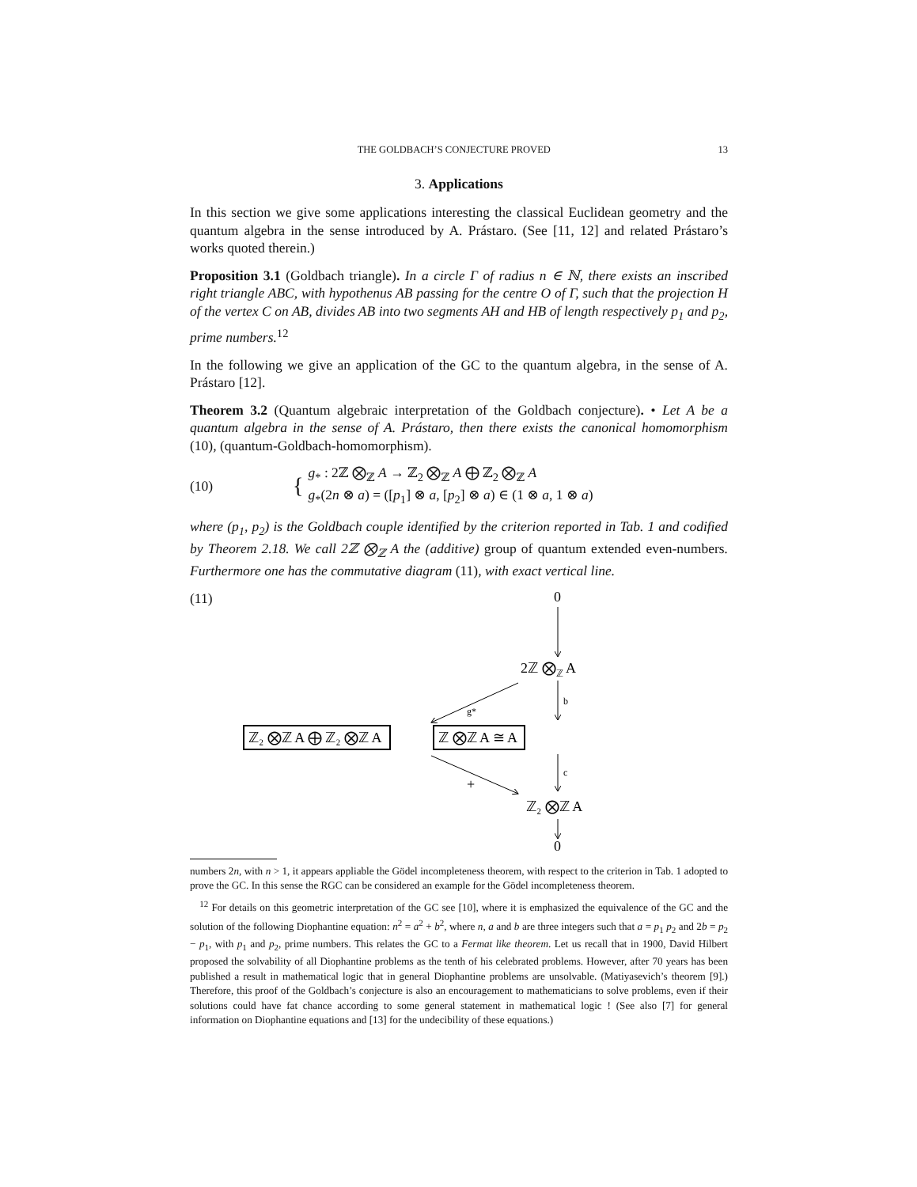THE GOLDBACH’S CONJECTURE PROVED 13
3. Applications
In this section we give some applications interesting the classical Euclidean geometry and the quantum algebra in the sense introduced by A. Prástaro. (See [11, 12] and related Prástaro’s works quoted therein.)
Proposition 3.1 (Goldbach triangle). In a circle Γ of radius n ∈ ℕ, there exists an inscribed right triangle ABC, with hypothenus AB passing for the centre O of Γ, such that the projection H of the vertex C on AB, divides AB into two segments AH and HB of length respectively p<sub>1</sub> and p<sub>2</sub>, prime numbers.<sup>12</sup>
In the following we give an application of the GC to the quantum algebra, in the sense of A. Prástaro [12].
Theorem 3.2 (Quantum algebraic interpretation of the Goldbach conjecture). • Let A be a quantum algebra in the sense of A. Prástaro, then there exists the canonical homomorphism (10), (quantum-Goldbach-homomorphism).
(10) {
g<sub>*</sub> : 2ℤ ⨂<sub>ℤ</sub> A → ℤ<sub>2</sub> ⨂<sub>ℤ</sub> A ⨁ ℤ<sub>2</sub> ⨂<sub>ℤ</sub> A
g<sub>*</sub>(2n ⊗ a) = ([p<sub>1</sub>] ⊗ a, [p<sub>2</sub>] ⊗ a) ∈ (1 ⊗ a, 1 ⊗ a)
where (p<sub>1</sub>, p<sub>2</sub>) is the Goldbach couple identified by the criterion reported in Tab. 1 and codified by Theorem 2.18. We call 2ℤ ⨂<sub>ℤ</sub> A the (additive) group of quantum extended even-numbers. Furthermore one has the commutative diagram (11), with exact vertical line.
(11)
0
2ℤ ⨂ℤ A
b
g*
ℤ₂ ⨂ℤ A ⨁ ℤ₂ ⨂ℤ A
ℤ ⨂ℤ A ≅ A
c
+
ℤ₂ ⨂ℤ A
0
numbers 2n, with n > 1, it appears appliable the Gödel incompleteness theorem, with respect to the criterion in Tab. 1 adopted to prove the GC. In this sense the RGC can be considered an example for the Gödel incompleteness theorem.
<sup>12</sup> For details on this geometric interpretation of the GC see [10], where it is emphasized the equivalence of the GC and the solution of the following Diophantine equation: n<sup>2</sup> = a<sup>2</sup> + b<sup>2</sup>, where n, a and b are three integers such that a = p<sub>1</sub> p<sub>2</sub> and 2b = p<sub>2</sub> − p<sub>1</sub>, with p<sub>1</sub> and p<sub>2</sub>, prime numbers. This relates the GC to a Fermat like theorem. Let us recall that in 1900, David Hilbert proposed the solvability of all Diophantine problems as the tenth of his celebrated problems. However, after 70 years has been published a result in mathematical logic that in general Diophantine problems are unsolvable. (Matiyasevich’s theorem [9].) Therefore, this proof of the Goldbach’s conjecture is also an encouragement to mathematicians to solve problems, even if their solutions could have fat chance according to some general statement in mathematical logic ! (See also [7] for general information on Diophantine equations and [13] for the undecibility of these equations.)